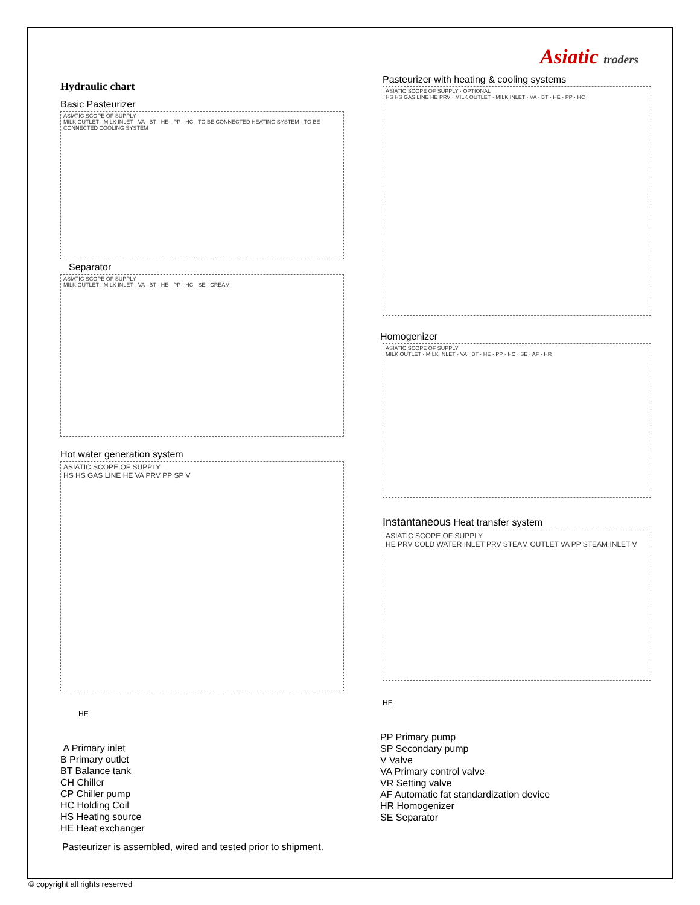Hydraulic chart
Basic Pasteurizer
ASIATIC SCOPE OF SUPPLY
MILK OUTLET · MILK INLET · VA · BT · HE · PP · HC · TO BE CONNECTED HEATING SYSTEM · TO BE CONNECTED COOLING SYSTEM
Separator
ASIATIC SCOPE OF SUPPLY
MILK OUTLET · MILK INLET · VA · BT · HE · PP · HC · SE · CREAM
Hot water generation system
ASIATIC SCOPE OF SUPPLY
HS HS GAS LINE HE VA PRV PP SP V
HE
A Primary inlet
B Primary outlet
BT Balance tank
CH Chiller
CP Chiller pump
HC Holding Coil
HS Heating source
HE Heat exchanger
Pasteurizer is assembled, wired and tested prior to shipment.
Asiatic traders
Pasteurizer with heating & cooling systems
ASIATIC SCOPE OF SUPPLY · OPTIONAL
HS HS GAS LINE HE PRV · MILK OUTLET · MILK INLET · VA · BT · HE · PP · HC
Homogenizer
ASIATIC SCOPE OF SUPPLY
MILK OUTLET · MILK INLET · VA · BT · HE · PP · HC · SE · AF · HR
Instantaneous Heat transfer system
ASIATIC SCOPE OF SUPPLY
HE PRV COLD WATER INLET PRV STEAM OUTLET VA PP STEAM INLET V
HE
PP Primary pump
SP Secondary pump
V Valve
VA Primary control valve
VR Setting valve
AF Automatic fat standardization device
HR Homogenizer
SE Separator
© copyright all rights reserved